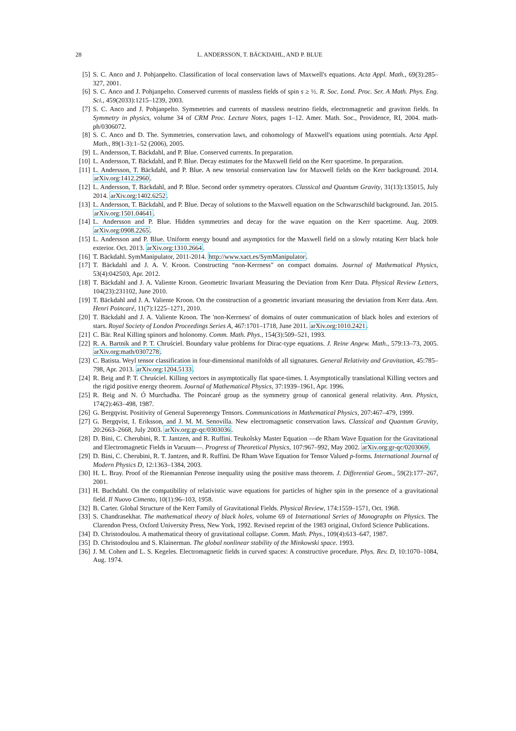28 L. ANDERSSON, T. BÄCKDAHL, AND P. BLUE
[5] S. C. Anco and J. Pohjanpelto. Classification of local conservation laws of Maxwell's equations. Acta Appl. Math., 69(3):285–327, 2001.
[6] S. C. Anco and J. Pohjanpelto. Conserved currents of massless fields of spin s ≥ ½. R. Soc. Lond. Proc. Ser. A Math. Phys. Eng. Sci., 459(2033):1215–1239, 2003.
[7] S. C. Anco and J. Pohjanpelto. Symmetries and currents of massless neutrino fields, electromagnetic and graviton fields. In Symmetry in physics, volume 34 of CRM Proc. Lecture Notes, pages 1–12. Amer. Math. Soc., Providence, RI, 2004. math-ph/0306072.
[8] S. C. Anco and D. The. Symmetries, conservation laws, and cohomology of Maxwell's equations using potentials. Acta Appl. Math., 89(1-3):1–52 (2006), 2005.
[9] L. Andersson, T. Bäckdahl, and P. Blue. Conserved currents. In preparation.
[10] L. Andersson, T. Bäckdahl, and P. Blue. Decay estimates for the Maxwell field on the Kerr spacetime. In preparation.
[11] L. Andersson, T. Bäckdahl, and P. Blue. A new tensorial conservation law for Maxwell fields on the Kerr background. 2014. arXiv.org:1412.2960.
[12] L. Andersson, T. Bäckdahl, and P. Blue. Second order symmetry operators. Classical and Quantum Gravity, 31(13):135015, July 2014. arXiv.org:1402.6252.
[13] L. Andersson, T. Bäckdahl, and P. Blue. Decay of solutions to the Maxwell equation on the Schwarzschild background. Jan. 2015. arXiv.org:1501.04641.
[14] L. Andersson and P. Blue. Hidden symmetries and decay for the wave equation on the Kerr spacetime. Aug. 2009. arXiv.org:0908.2265.
[15] L. Andersson and P. Blue. Uniform energy bound and asymptotics for the Maxwell field on a slowly rotating Kerr black hole exterior. Oct. 2013. arXiv.org:1310.2664.
[16] T. Bäckdahl. SymManipulator, 2011-2014. http://www.xact.es/SymManipulator.
[17] T. Bäckdahl and J. A. V. Kroon. Constructing “non-Kerrness” on compact domains. Journal of Mathematical Physics, 53(4):042503, Apr. 2012.
[18] T. Bäckdahl and J. A. Valiente Kroon. Geometric Invariant Measuring the Deviation from Kerr Data. Physical Review Letters, 104(23):231102, June 2010.
[19] T. Bäckdahl and J. A. Valiente Kroon. On the construction of a geometric invariant measuring the deviation from Kerr data. Ann. Henri Poincaré, 11(7):1225–1271, 2010.
[20] T. Bäckdahl and J. A. Valiente Kroon. The 'non-Kerrness' of domains of outer communication of black holes and exteriors of stars. Royal Society of London Proceedings Series A, 467:1701–1718, June 2011. arXiv.org:1010.2421.
[21] C. Bär. Real Killing spinors and holonomy. Comm. Math. Phys., 154(3):509–521, 1993.
[22] R. A. Bartnik and P. T. Chruściel. Boundary value problems for Dirac-type equations. J. Reine Angew. Math., 579:13–73, 2005. arXiv.org:math/0307278.
[23] C. Batista. Weyl tensor classification in four-dimensional manifolds of all signatures. General Relativity and Gravitation, 45:785–798, Apr. 2013. arXiv.org:1204.5133.
[24] R. Beig and P. T. Chruściel. Killing vectors in asymptotically flat space-times. I. Asymptotically translational Killing vectors and the rigid positive energy theorem. Journal of Mathematical Physics, 37:1939–1961, Apr. 1996.
[25] R. Beig and N. Ó Murchadha. The Poincaré group as the symmetry group of canonical general relativity. Ann. Physics, 174(2):463–498, 1987.
[26] G. Bergqvist. Positivity of General Superenergy Tensors. Communications in Mathematical Physics, 207:467–479, 1999.
[27] G. Bergqvist, I. Eriksson, and J. M. M. Senovilla. New electromagnetic conservation laws. Classical and Quantum Gravity, 20:2663–2668, July 2003. arXiv.org:gr-qc/0303036.
[28] D. Bini, C. Cherubini, R. T. Jantzen, and R. Ruffini. Teukolsky Master Equation —de Rham Wave Equation for the Gravitational and Electromagnetic Fields in Vacuum—. Progress of Theoretical Physics, 107:967–992, May 2002. arXiv.org:gr-qc/0203069.
[29] D. Bini, C. Cherubini, R. T. Jantzen, and R. Ruffini. De Rham Wave Equation for Tensor Valued p-forms. International Journal of Modern Physics D, 12:1363–1384, 2003.
[30] H. L. Bray. Proof of the Riemannian Penrose inequality using the positive mass theorem. J. Differential Geom., 59(2):177–267, 2001.
[31] H. Buchdahl. On the compatibility of relativistic wave equations for particles of higher spin in the presence of a gravitational field. Il Nuovo Cimento, 10(1):96–103, 1958.
[32] B. Carter. Global Structure of the Kerr Family of Gravitational Fields. Physical Review, 174:1559–1571, Oct. 1968.
[33] S. Chandrasekhar. The mathematical theory of black holes, volume 69 of International Series of Monographs on Physics. The Clarendon Press, Oxford University Press, New York, 1992. Revised reprint of the 1983 original, Oxford Science Publications.
[34] D. Christodoulou. A mathematical theory of gravitational collapse. Comm. Math. Phys., 109(4):613–647, 1987.
[35] D. Christodoulou and S. Klainerman. The global nonlinear stability of the Minkowski space. 1993.
[36] J. M. Cohen and L. S. Kegeles. Electromagnetic fields in curved spaces: A constructive procedure. Phys. Rev. D, 10:1070–1084, Aug. 1974.